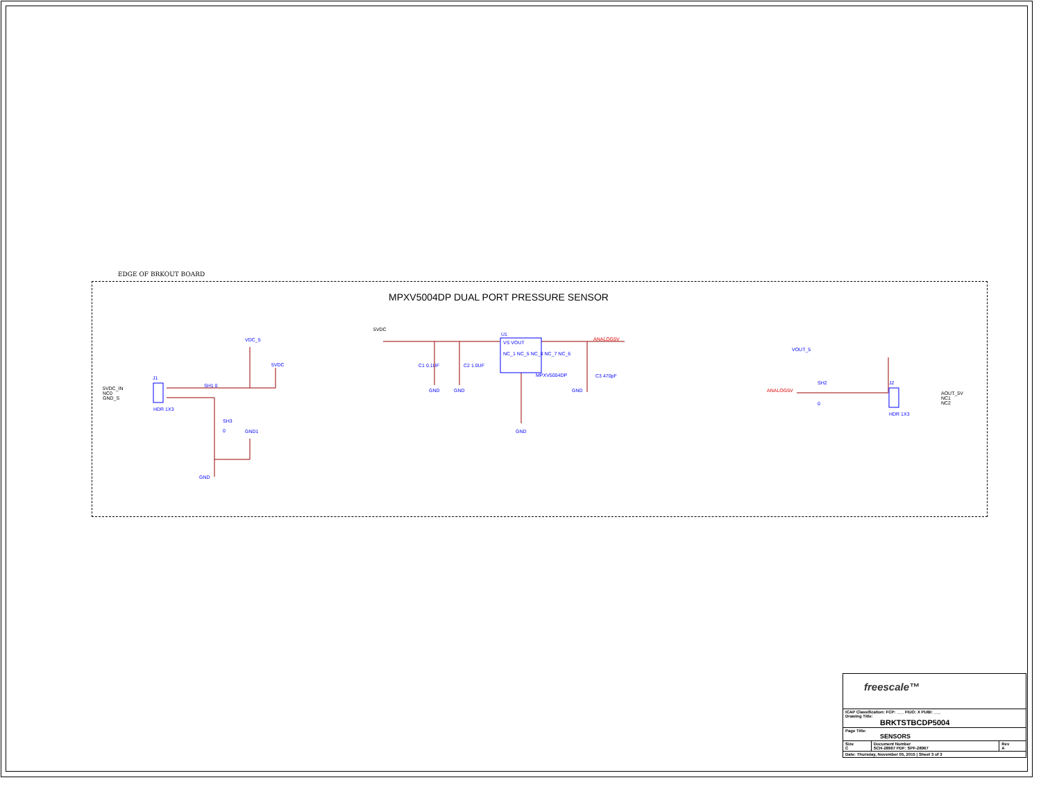EDGE OF BRKOUT BOARD
MPXV5004DP DUAL PORT PRESSURE SENSOR
5VDC
U1
VS VOUT
NC_1 NC_5 NC_8 NC_7 NC_6
MPXV5004DP
ANALOG5V
C1 0.1UF C2 1.0UF
C3 470pF
GND GND GND
GND
VDC_5
5VDC
J1
5VDC_IN
NC0
GND_S
HDR 1X3
SH1 0
SH3
0
GND1
GND
VOUT_5
ANALOG5V
SH2
0
J2
HDR 1X3
AOUT_5V
NC1
NC2
| freescale™ | | |
| ICAP Classification: FCP: ___ FIUO: X PUBI: ___ Drawing Title: BRKTSTBCDP5004 | | |
| Page Title: SENSORS | | |
| Size C | Document Number SCH-28967 PDF: SPF-28967 | Rev A |
| Date: Thursday, November 05, 2015 / Sheet 3 of 3 | | |